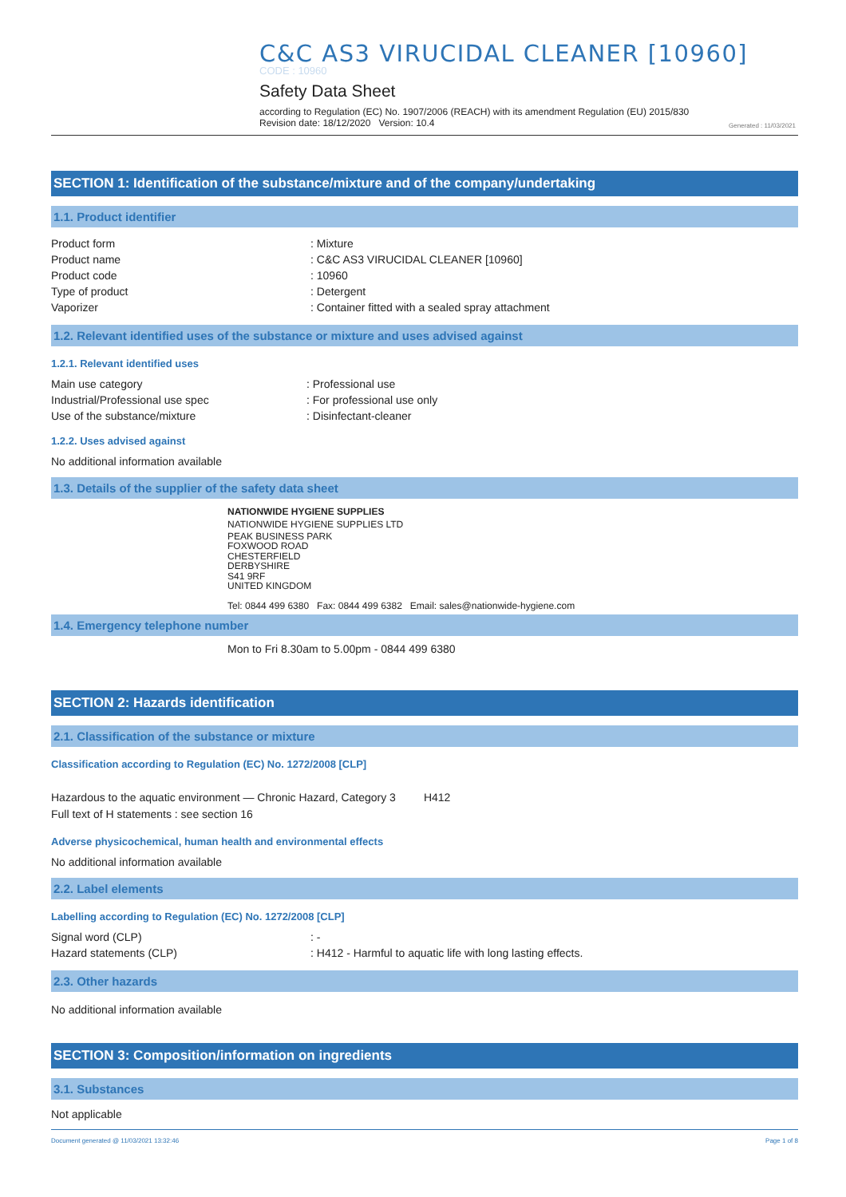C&C AS3 VIRUCIDAL CLEANER [10960]
CODE : 10960
Safety Data Sheet
according to Regulation (EC) No. 1907/2006 (REACH) with its amendment Regulation (EU) 2015/830
Revision date: 18/12/2020 Version: 10.4
Generated : 11/03/2021
SECTION 1: Identification of the substance/mixture and of the company/undertaking
1.1. Product identifier
Product form : Mixture
Product name : C&C AS3 VIRUCIDAL CLEANER [10960]
Product code : 10960
Type of product : Detergent
Vaporizer : Container fitted with a sealed spray attachment
1.2. Relevant identified uses of the substance or mixture and uses advised against
1.2.1. Relevant identified uses
Main use category : Professional use
Industrial/Professional use spec : For professional use only
Use of the substance/mixture : Disinfectant-cleaner
1.2.2. Uses advised against
No additional information available
1.3. Details of the supplier of the safety data sheet
NATIONWIDE HYGIENE SUPPLIES
NATIONWIDE HYGIENE SUPPLIES LTD
PEAK BUSINESS PARK
FOXWOOD ROAD
CHESTERFIELD
DERBYSHIRE
S41 9RF
UNITED KINGDOM
Tel: 0844 499 6380 Fax: 0844 499 6382 Email: sales@nationwide-hygiene.com
1.4. Emergency telephone number
Mon to Fri 8.30am to 5.00pm - 0844 499 6380
SECTION 2: Hazards identification
2.1. Classification of the substance or mixture
Classification according to Regulation (EC) No. 1272/2008 [CLP]
Hazardous to the aquatic environment — Chronic Hazard, Category 3 H412
Full text of H statements : see section 16
Adverse physicochemical, human health and environmental effects
No additional information available
2.2. Label elements
Labelling according to Regulation (EC) No. 1272/2008 [CLP]
Signal word (CLP) : -
Hazard statements (CLP) : H412 - Harmful to aquatic life with long lasting effects.
2.3. Other hazards
No additional information available
SECTION 3: Composition/information on ingredients
3.1. Substances
Not applicable
Document generated @ 11/03/2021 13:32:46 Page 1 of 8